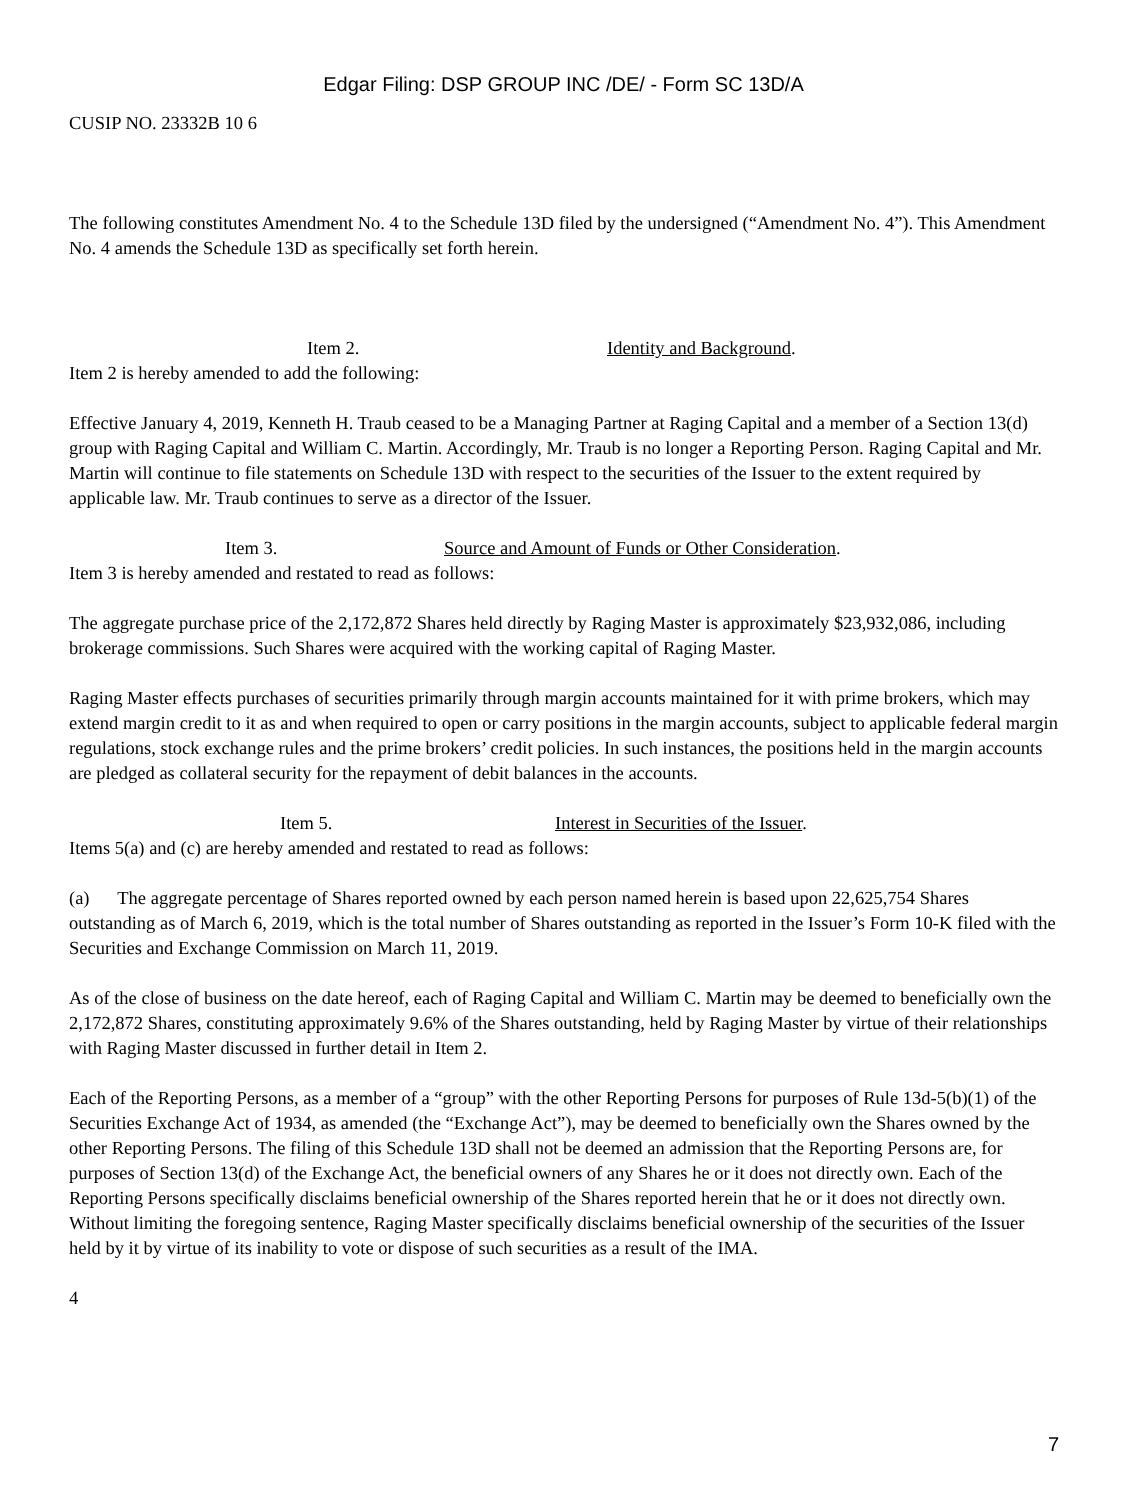Edgar Filing: DSP GROUP INC /DE/ - Form SC 13D/A
CUSIP NO. 23332B 10 6
The following constitutes Amendment No. 4 to the Schedule 13D filed by the undersigned (“Amendment No. 4”). This Amendment No. 4 amends the Schedule 13D as specifically set forth herein.
Item 2. Identity and Background.
Item 2 is hereby amended to add the following:
Effective January 4, 2019, Kenneth H. Traub ceased to be a Managing Partner at Raging Capital and a member of a Section 13(d) group with Raging Capital and William C. Martin. Accordingly, Mr. Traub is no longer a Reporting Person. Raging Capital and Mr. Martin will continue to file statements on Schedule 13D with respect to the securities of the Issuer to the extent required by applicable law. Mr. Traub continues to serve as a director of the Issuer.
Item 3. Source and Amount of Funds or Other Consideration.
Item 3 is hereby amended and restated to read as follows:
The aggregate purchase price of the 2,172,872 Shares held directly by Raging Master is approximately $23,932,086, including brokerage commissions. Such Shares were acquired with the working capital of Raging Master.
Raging Master effects purchases of securities primarily through margin accounts maintained for it with prime brokers, which may extend margin credit to it as and when required to open or carry positions in the margin accounts, subject to applicable federal margin regulations, stock exchange rules and the prime brokers’ credit policies. In such instances, the positions held in the margin accounts are pledged as collateral security for the repayment of debit balances in the accounts.
Item 5. Interest in Securities of the Issuer.
Items 5(a) and (c) are hereby amended and restated to read as follows:
(a) The aggregate percentage of Shares reported owned by each person named herein is based upon 22,625,754 Shares outstanding as of March 6, 2019, which is the total number of Shares outstanding as reported in the Issuer’s Form 10-K filed with the Securities and Exchange Commission on March 11, 2019.
As of the close of business on the date hereof, each of Raging Capital and William C. Martin may be deemed to beneficially own the 2,172,872 Shares, constituting approximately 9.6% of the Shares outstanding, held by Raging Master by virtue of their relationships with Raging Master discussed in further detail in Item 2.
Each of the Reporting Persons, as a member of a “group” with the other Reporting Persons for purposes of Rule 13d-5(b)(1) of the Securities Exchange Act of 1934, as amended (the “Exchange Act”), may be deemed to beneficially own the Shares owned by the other Reporting Persons. The filing of this Schedule 13D shall not be deemed an admission that the Reporting Persons are, for purposes of Section 13(d) of the Exchange Act, the beneficial owners of any Shares he or it does not directly own. Each of the Reporting Persons specifically disclaims beneficial ownership of the Shares reported herein that he or it does not directly own. Without limiting the foregoing sentence, Raging Master specifically disclaims beneficial ownership of the securities of the Issuer held by it by virtue of its inability to vote or dispose of such securities as a result of the IMA.
4
7